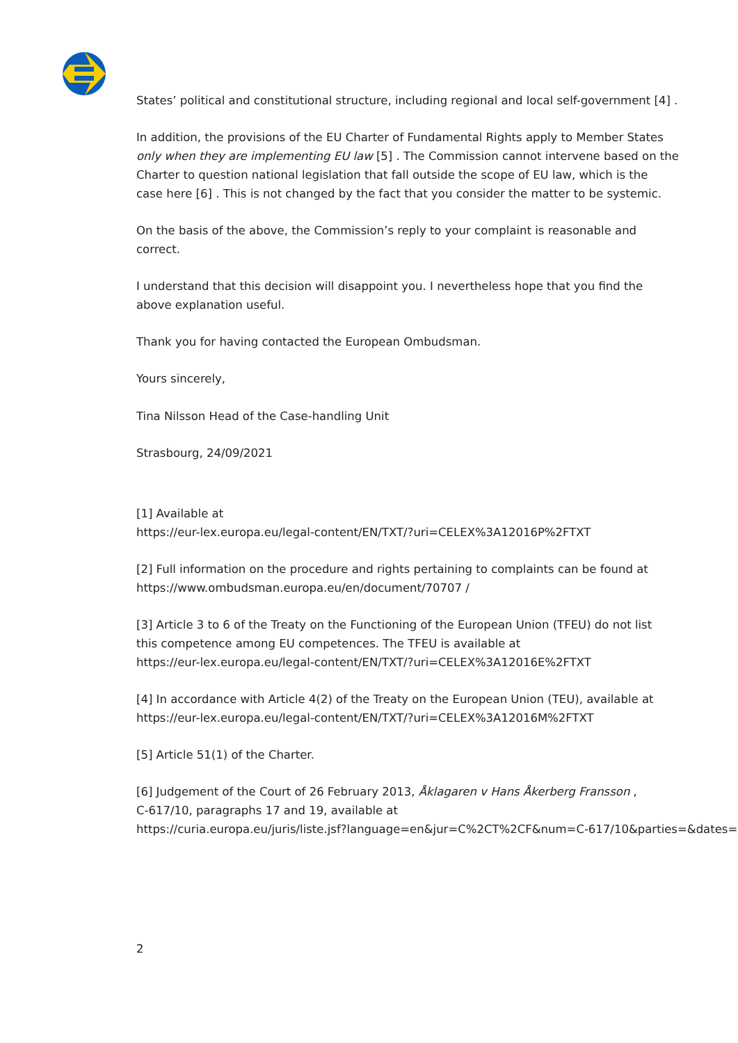States’ political and constitutional structure, including regional and local self-government [4] .
In addition, the provisions of the EU Charter of Fundamental Rights apply to Member States
only when they are implementing EU law [5] . The Commission cannot intervene based on the
Charter to question national legislation that fall outside the scope of EU law, which is the
case here [6] . This is not changed by the fact that you consider the matter to be systemic.
On the basis of the above, the Commission’s reply to your complaint is reasonable and
correct.
I understand that this decision will disappoint you. I nevertheless hope that you find the
above explanation useful.
Thank you for having contacted the European Ombudsman.
Yours sincerely,
Tina Nilsson Head of the Case-handling Unit
Strasbourg, 24/09/2021
[1] Available at
https://eur-lex.europa.eu/legal-content/EN/TXT/?uri=CELEX%3A12016P%2FTXT
[2] Full information on the procedure and rights pertaining to complaints can be found at
https://www.ombudsman.europa.eu/en/document/70707 /
[3] Article 3 to 6 of the Treaty on the Functioning of the European Union (TFEU) do not list
this competence among EU competences. The TFEU is available at
https://eur-lex.europa.eu/legal-content/EN/TXT/?uri=CELEX%3A12016E%2FTXT
[4] In accordance with Article 4(2) of the Treaty on the European Union (TEU), available at
https://eur-lex.europa.eu/legal-content/EN/TXT/?uri=CELEX%3A12016M%2FTXT
[5] Article 51(1) of the Charter.
[6] Judgement of the Court of 26 February 2013, Åklagaren v Hans Åkerberg Fransson ,
C-617/10, paragraphs 17 and 19, available at
https://curia.europa.eu/juris/liste.jsf?language=en&jur=C%2CT%2CF&num=C-617/10&parties=&dates=er
2